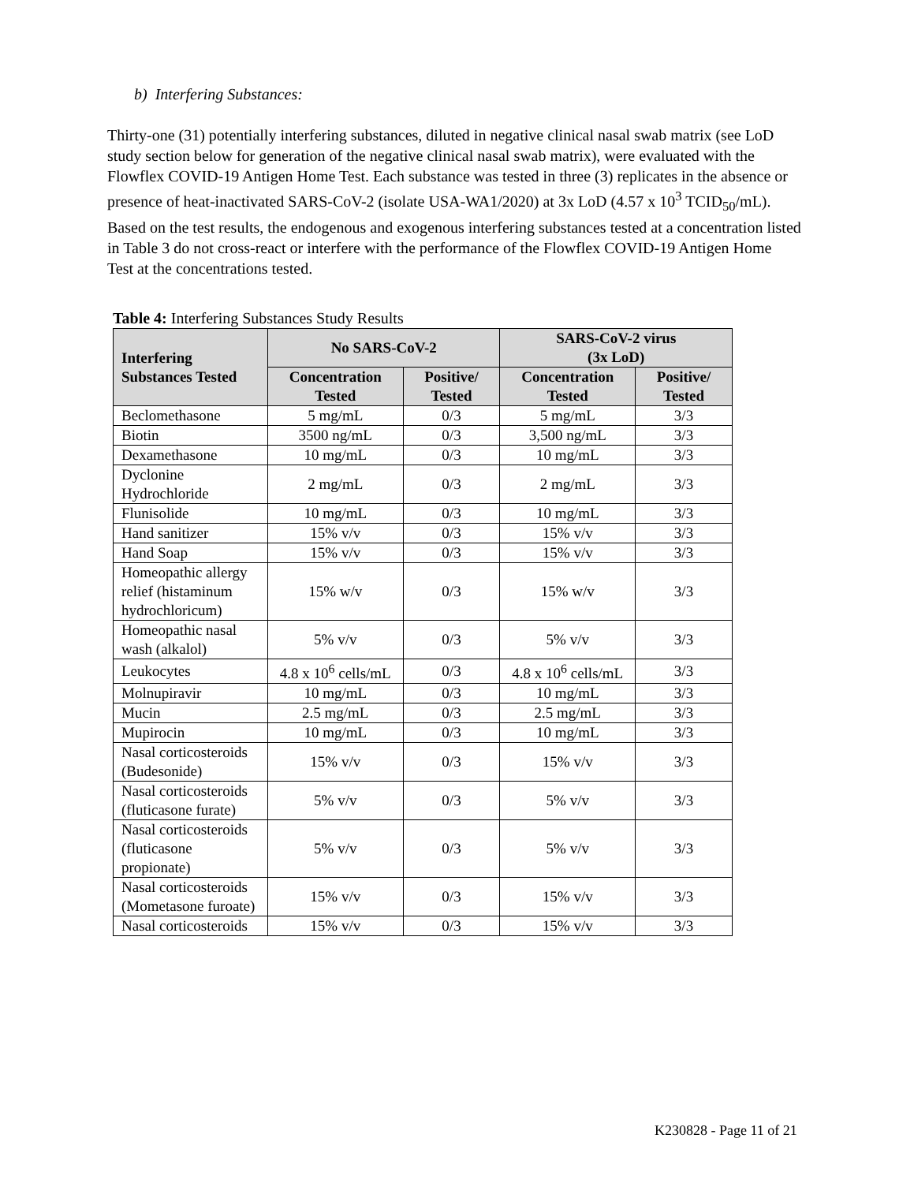b) Interfering Substances:
Thirty-one (31) potentially interfering substances, diluted in negative clinical nasal swab matrix (see LoD study section below for generation of the negative clinical nasal swab matrix), were evaluated with the Flowflex COVID-19 Antigen Home Test. Each substance was tested in three (3) replicates in the absence or presence of heat-inactivated SARS-CoV-2 (isolate USA-WA1/2020) at 3x LoD (4.57 x 10<sup>3</sup> TCID<sub>50</sub>/mL). Based on the test results, the endogenous and exogenous interfering substances tested at a concentration listed in Table 3 do not cross-react or interfere with the performance of the Flowflex COVID-19 Antigen Home Test at the concentrations tested.
Table 4: Interfering Substances Study Results
| Interfering Substances Tested | No SARS-CoV-2 | | SARS-CoV-2 virus (3x LoD) | |
| --- | --- | --- | --- | --- |
| | Concentration Tested | Positive/ Tested | Concentration Tested | Positive/ Tested |
| Beclomethasone | 5 mg/mL | 0/3 | 5 mg/mL | 3/3 |
| Biotin | 3500 ng/mL | 0/3 | 3,500 ng/mL | 3/3 |
| Dexamethasone | 10 mg/mL | 0/3 | 10 mg/mL | 3/3 |
| Dyclonine Hydrochloride | 2 mg/mL | 0/3 | 2 mg/mL | 3/3 |
| Flunisolide | 10 mg/mL | 0/3 | 10 mg/mL | 3/3 |
| Hand sanitizer | 15% v/v | 0/3 | 15% v/v | 3/3 |
| Hand Soap | 15% v/v | 0/3 | 15% v/v | 3/3 |
| Homeopathic allergy relief (histaminum hydrochloricum) | 15% w/v | 0/3 | 15% w/v | 3/3 |
| Homeopathic nasal wash (alkalol) | 5% v/v | 0/3 | 5% v/v | 3/3 |
| Leukocytes | 4.8 x 10<sup>6</sup> cells/mL | 0/3 | 4.8 x 10<sup>6</sup> cells/mL | 3/3 |
| Molnupiravir | 10 mg/mL | 0/3 | 10 mg/mL | 3/3 |
| Mucin | 2.5 mg/mL | 0/3 | 2.5 mg/mL | 3/3 |
| Mupirocin | 10 mg/mL | 0/3 | 10 mg/mL | 3/3 |
| Nasal corticosteroids (Budesonide) | 15% v/v | 0/3 | 15% v/v | 3/3 |
| Nasal corticosteroids (fluticasone furate) | 5% v/v | 0/3 | 5% v/v | 3/3 |
| Nasal corticosteroids (fluticasone propionate) | 5% v/v | 0/3 | 5% v/v | 3/3 |
| Nasal corticosteroids (Mometasone furoate) | 15% v/v | 0/3 | 15% v/v | 3/3 |
| Nasal corticosteroids | 15% v/v | 0/3 | 15% v/v | 3/3 |
K230828 - Page 11 of 21